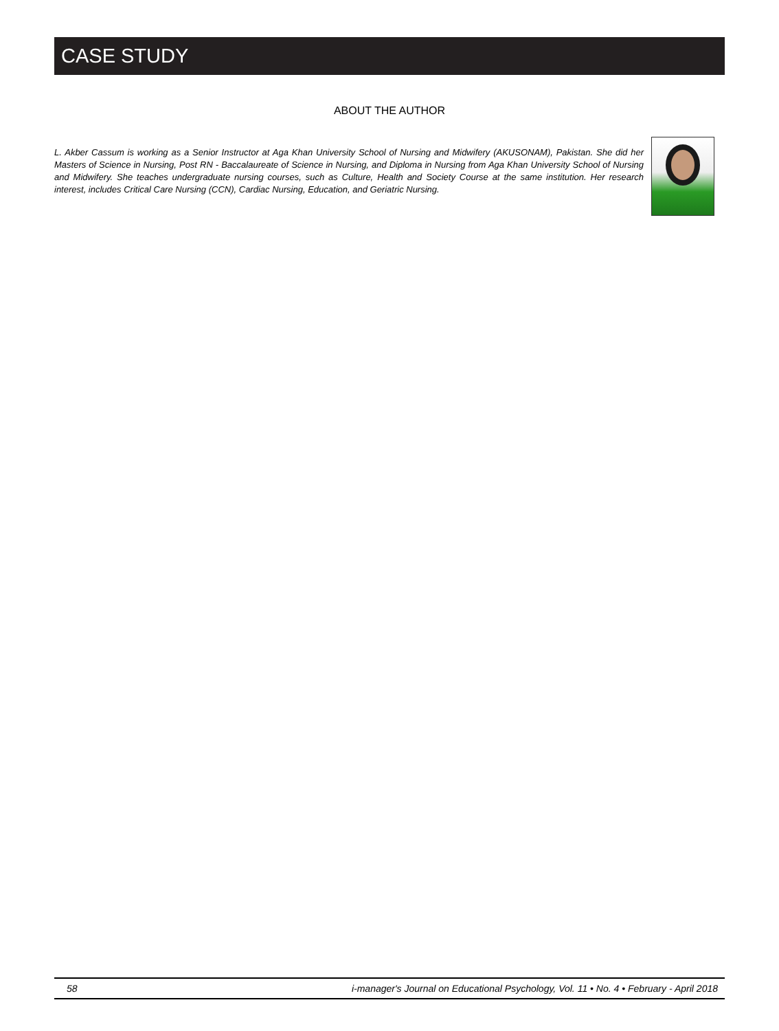CASE STUDY
ABOUT THE AUTHOR
L. Akber Cassum is working as a Senior Instructor at Aga Khan University School of Nursing and Midwifery (AKUSONAM), Pakistan. She did her Masters of Science in Nursing, Post RN - Baccalaureate of Science in Nursing, and Diploma in Nursing from Aga Khan University School of Nursing and Midwifery. She teaches undergraduate nursing courses, such as Culture, Health and Society Course at the same institution. Her research interest, includes Critical Care Nursing (CCN), Cardiac Nursing, Education, and Geriatric Nursing.
58 i-manager's Journal on Educational Psychology, Vol. 11 • No. 4 • February - April 2018